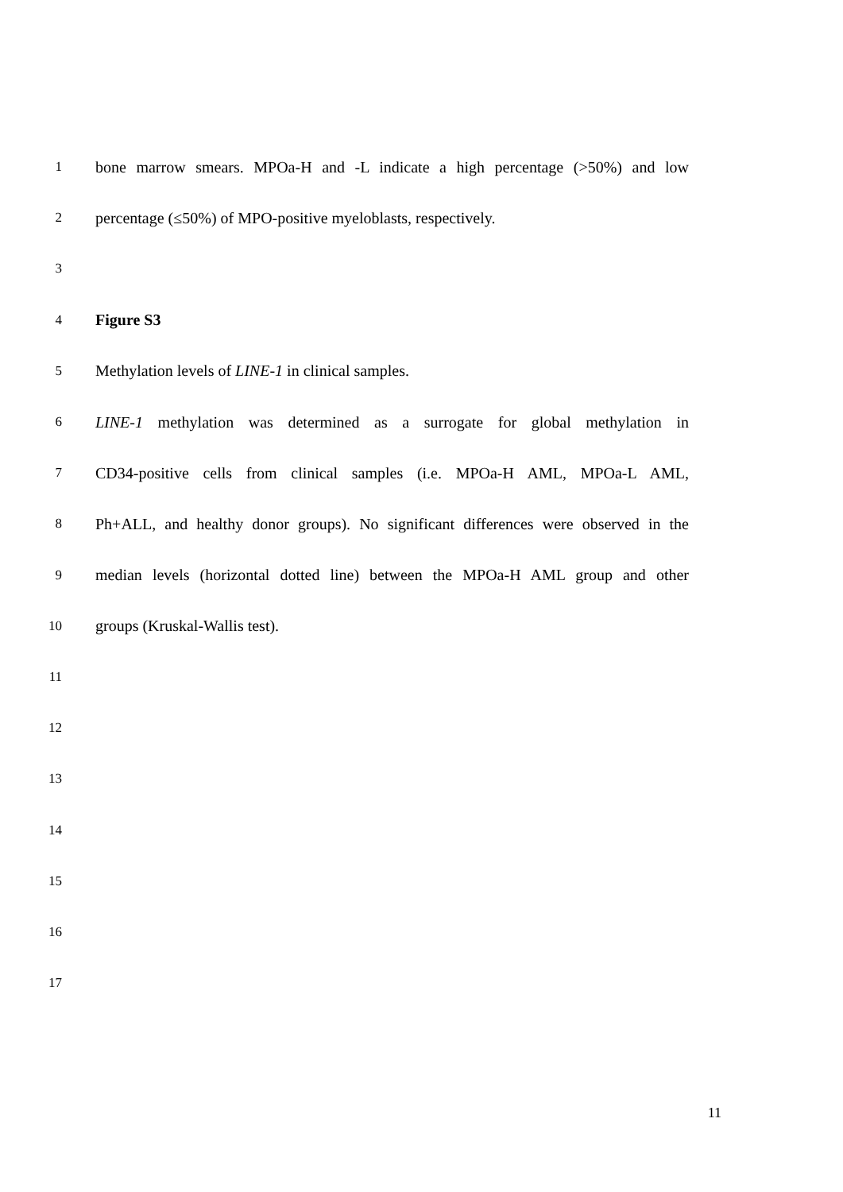1 bone marrow smears. MPOa-H and -L indicate a high percentage (>50%) and low
2 percentage (≤50%) of MPO-positive myeloblasts, respectively.
3
4 Figure S3
5 Methylation levels of LINE-1 in clinical samples.
6 LINE-1 methylation was determined as a surrogate for global methylation in
7 CD34-positive cells from clinical samples (i.e. MPOa-H AML, MPOa-L AML,
8 Ph+ALL, and healthy donor groups). No significant differences were observed in the
9 median levels (horizontal dotted line) between the MPOa-H AML group and other
10 groups (Kruskal-Wallis test).
11
12
13
14
15
16
17
11